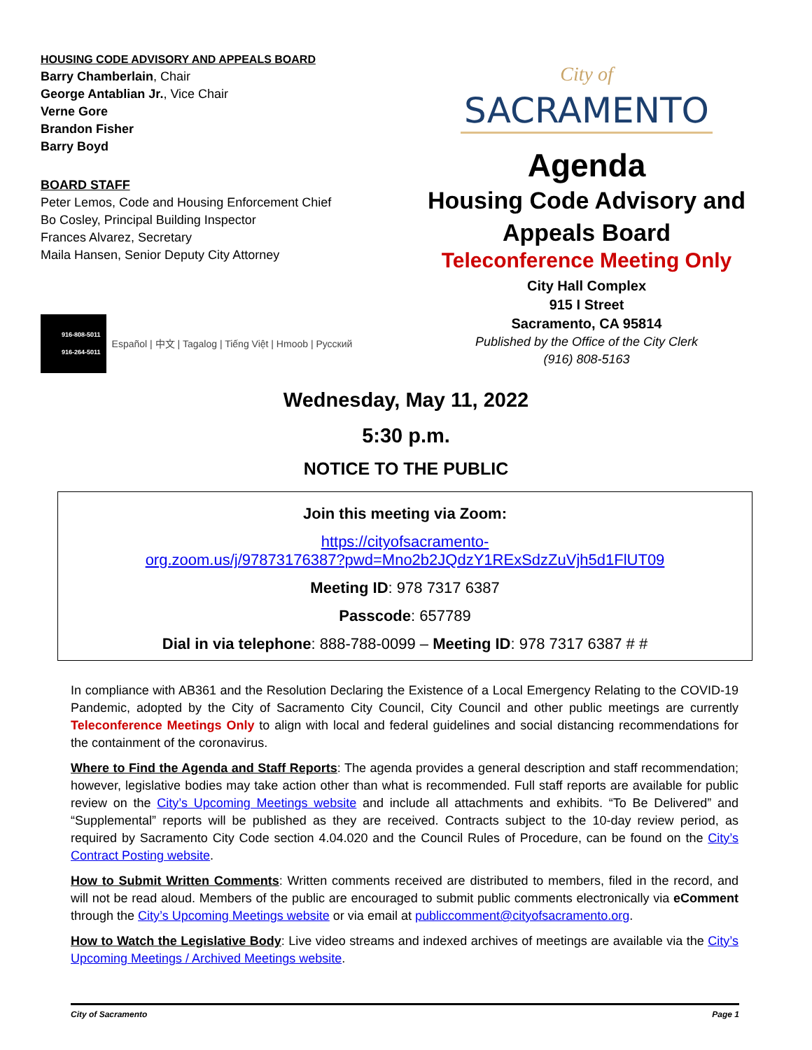HOUSING CODE ADVISORY AND APPEALS BOARD
Barry Chamberlain, Chair
George Antablian Jr., Vice Chair
Verne Gore
Brandon Fisher
Barry Boyd
BOARD STAFF
Peter Lemos, Code and Housing Enforcement Chief
Bo Cosley, Principal Building Inspector
Frances Alvarez, Secretary
Maila Hansen, Senior Deputy City Attorney
916-808-5011
916-264-5011 Español | 中文 | Tagalog | Tiếng Việt | Hmoob | Русский
City of
SACRAMENTO
Agenda
Housing Code Advisory and
Appeals Board
Teleconference Meeting Only
City Hall Complex
915 I Street
Sacramento, CA 95814
Published by the Office of the City Clerk
(916) 808-5163
Wednesday, May 11, 2022
5:30 p.m.
NOTICE TO THE PUBLIC
Join this meeting via Zoom:
https://cityofsacramento-
org.zoom.us/j/97873176387?pwd=Mno2b2JQdzY1RExSdzZuVjh5d1FlUT09
Meeting ID: 978 7317 6387
Passcode: 657789
Dial in via telephone: 888-788-0099 – Meeting ID: 978 7317 6387 # #
In compliance with AB361 and the Resolution Declaring the Existence of a Local Emergency Relating to the COVID-19 Pandemic, adopted by the City of Sacramento City Council, City Council and other public meetings are currently Teleconference Meetings Only to align with local and federal guidelines and social distancing recommendations for the containment of the coronavirus.
Where to Find the Agenda and Staff Reports: The agenda provides a general description and staff recommendation; however, legislative bodies may take action other than what is recommended. Full staff reports are available for public review on the City’s Upcoming Meetings website and include all attachments and exhibits. “To Be Delivered” and “Supplemental” reports will be published as they are received. Contracts subject to the 10-day review period, as required by Sacramento City Code section 4.04.020 and the Council Rules of Procedure, can be found on the City’s Contract Posting website.
How to Submit Written Comments: Written comments received are distributed to members, filed in the record, and will not be read aloud. Members of the public are encouraged to submit public comments electronically via eComment through the City’s Upcoming Meetings website or via email at publiccomment@cityofsacramento.org.
How to Watch the Legislative Body: Live video streams and indexed archives of meetings are available via the City’s Upcoming Meetings / Archived Meetings website.
City of Sacramento Page 1